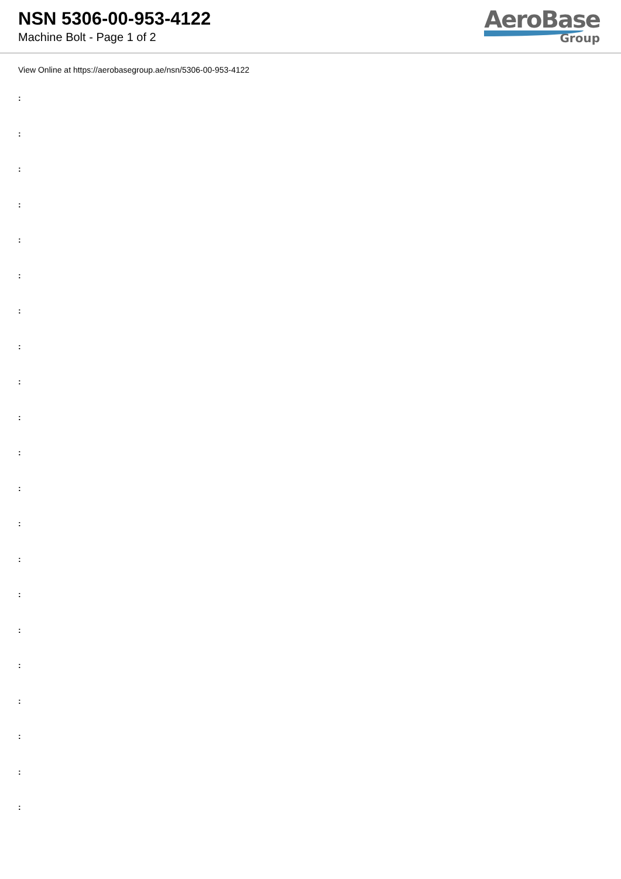NSN 5306-00-953-4122
Machine Bolt - Page 1 of 2
AeroBase
Group
View Online at https://aerobasegroup.ae/nsn/5306-00-953-4122
:
:
:
:
:
:
:
:
:
:
:
:
:
:
:
:
:
:
:
:
: